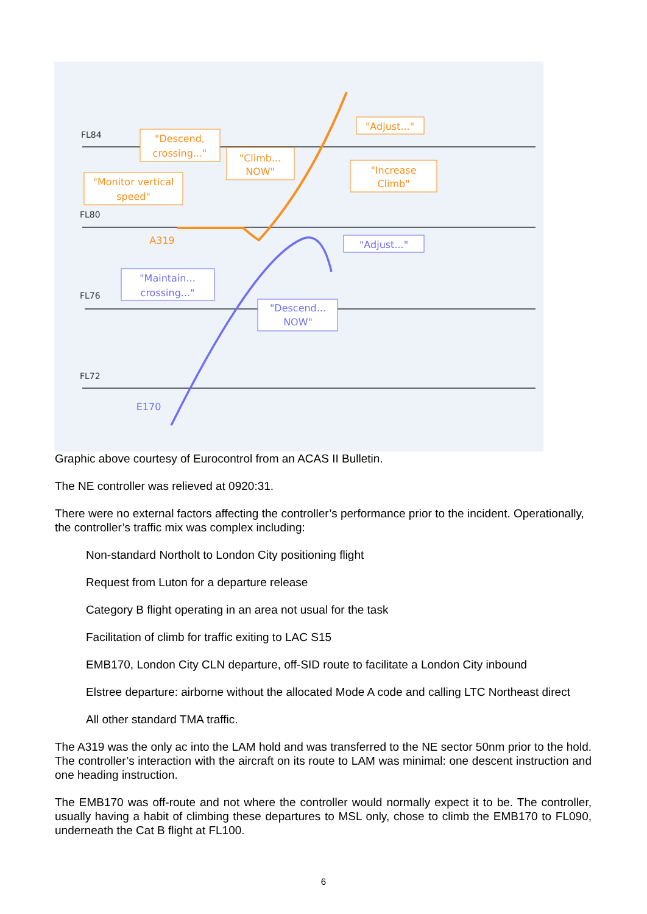FL84
FL80
FL76
FL72
"Descend,
crossing..."
"Climb...
NOW"
"Monitor vertical
speed"
"Increase
Climb"
"Adjust..."
A319
"Adjust..."
"Maintain...
crossing..."
"Descend...
NOW"
E170
Graphic above courtesy of Eurocontrol from an ACAS II Bulletin.
The NE controller was relieved at 0920:31.
There were no external factors affecting the controller’s performance prior to the incident. Operationally, the controller’s traffic mix was complex including:
Non-standard Northolt to London City positioning flight
Request from Luton for a departure release
Category B flight operating in an area not usual for the task
Facilitation of climb for traffic exiting to LAC S15
EMB170, London City CLN departure, off-SID route to facilitate a London City inbound
Elstree departure: airborne without the allocated Mode A code and calling LTC Northeast direct
All other standard TMA traffic.
The A319 was the only ac into the LAM hold and was transferred to the NE sector 50nm prior to the hold. The controller’s interaction with the aircraft on its route to LAM was minimal: one descent instruction and one heading instruction.
The EMB170 was off-route and not where the controller would normally expect it to be. The controller, usually having a habit of climbing these departures to MSL only, chose to climb the EMB170 to FL090, underneath the Cat B flight at FL100.
6